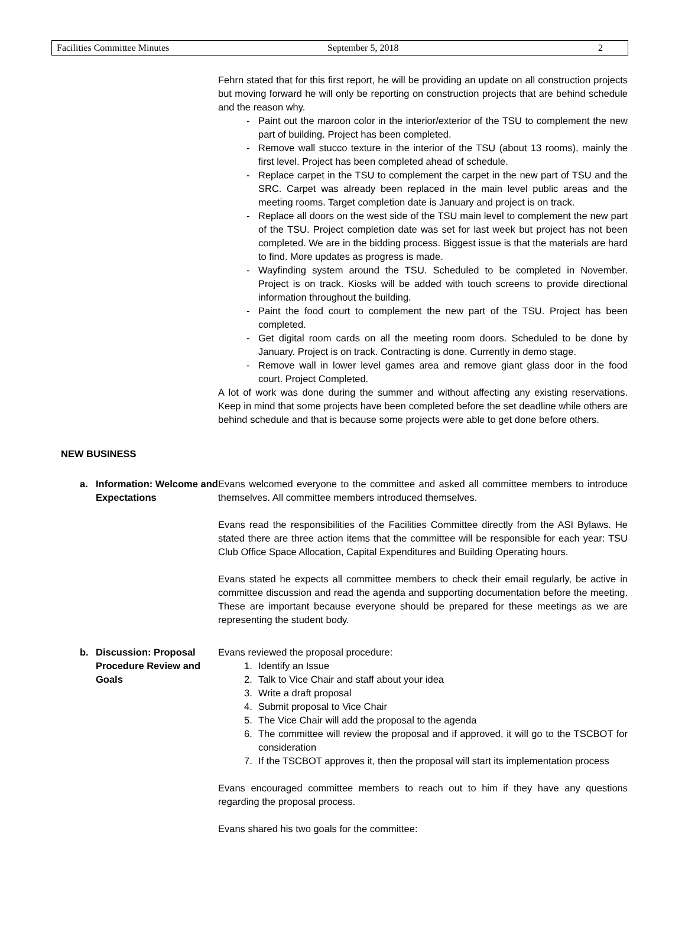Facilities Committee Minutes September 5, 2018 2
Fehrn stated that for this first report, he will be providing an update on all construction projects but moving forward he will only be reporting on construction projects that are behind schedule and the reason why.
- Paint out the maroon color in the interior/exterior of the TSU to complement the new part of building. Project has been completed.
- Remove wall stucco texture in the interior of the TSU (about 13 rooms), mainly the first level. Project has been completed ahead of schedule.
- Replace carpet in the TSU to complement the carpet in the new part of TSU and the SRC. Carpet was already been replaced in the main level public areas and the meeting rooms. Target completion date is January and project is on track.
- Replace all doors on the west side of the TSU main level to complement the new part of the TSU. Project completion date was set for last week but project has not been completed. We are in the bidding process. Biggest issue is that the materials are hard to find. More updates as progress is made.
- Wayfinding system around the TSU. Scheduled to be completed in November. Project is on track. Kiosks will be added with touch screens to provide directional information throughout the building.
- Paint the food court to complement the new part of the TSU. Project has been completed.
- Get digital room cards on all the meeting room doors. Scheduled to be done by January. Project is on track. Contracting is done. Currently in demo stage.
- Remove wall in lower level games area and remove giant glass door in the food court. Project Completed.
A lot of work was done during the summer and without affecting any existing reservations. Keep in mind that some projects have been completed before the set deadline while others are behind schedule and that is because some projects were able to get done before others.
NEW BUSINESS
a. Information: Welcome and Expectations
Evans welcomed everyone to the committee and asked all committee members to introduce themselves. All committee members introduced themselves.
Evans read the responsibilities of the Facilities Committee directly from the ASI Bylaws. He stated there are three action items that the committee will be responsible for each year: TSU Club Office Space Allocation, Capital Expenditures and Building Operating hours.
Evans stated he expects all committee members to check their email regularly, be active in committee discussion and read the agenda and supporting documentation before the meeting. These are important because everyone should be prepared for these meetings as we are representing the student body.
b. Discussion: Proposal Procedure Review and Goals
Evans reviewed the proposal procedure:
1. Identify an Issue
2. Talk to Vice Chair and staff about your idea
3. Write a draft proposal
4. Submit proposal to Vice Chair
5. The Vice Chair will add the proposal to the agenda
6. The committee will review the proposal and if approved, it will go to the TSCBOT for consideration
7. If the TSCBOT approves it, then the proposal will start its implementation process
Evans encouraged committee members to reach out to him if they have any questions regarding the proposal process.
Evans shared his two goals for the committee: